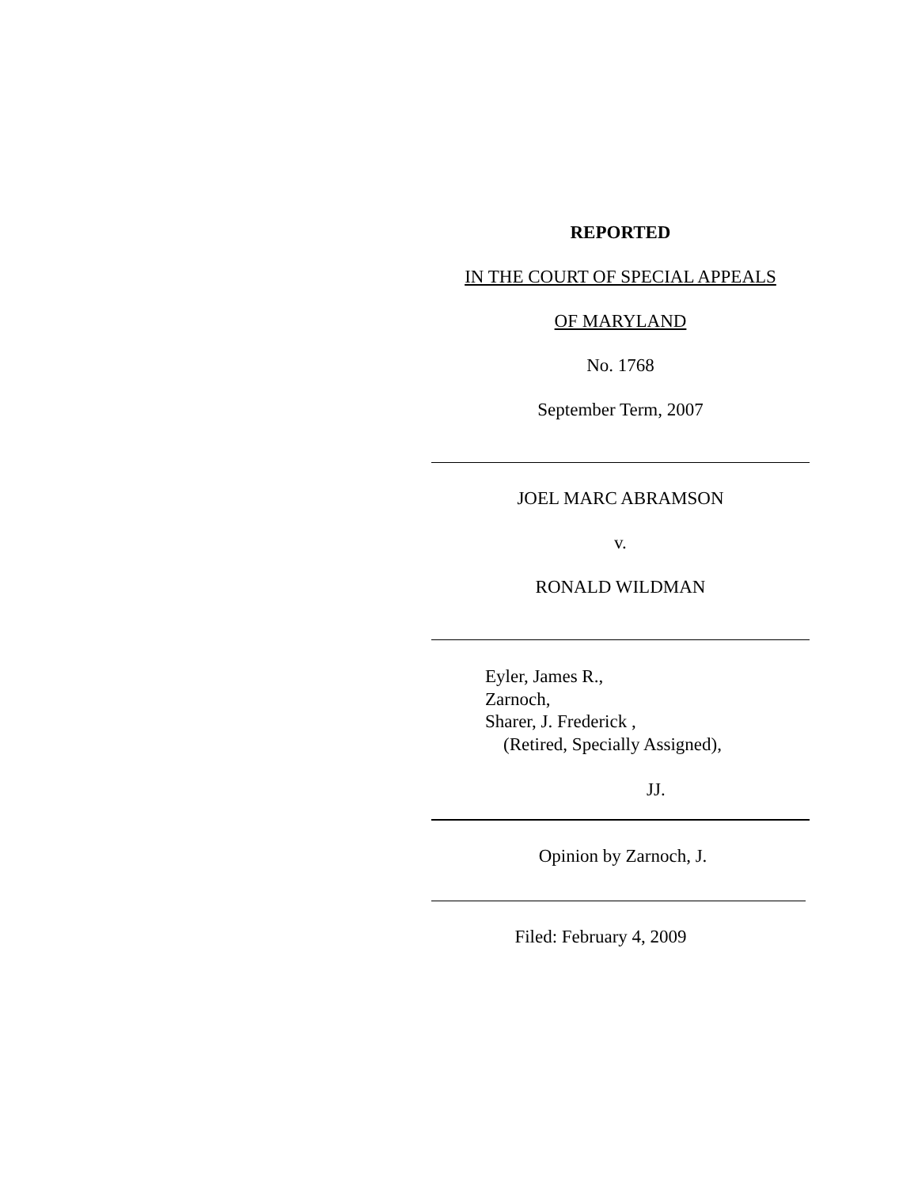REPORTED
IN THE COURT OF SPECIAL APPEALS
OF MARYLAND
No. 1768
September Term, 2007
JOEL MARC ABRAMSON
v.
RONALD WILDMAN
Eyler, James R.,
Zarnoch,
Sharer, J. Frederick ,
(Retired, Specially Assigned),
JJ.
Opinion by Zarnoch, J.
Filed: February 4, 2009